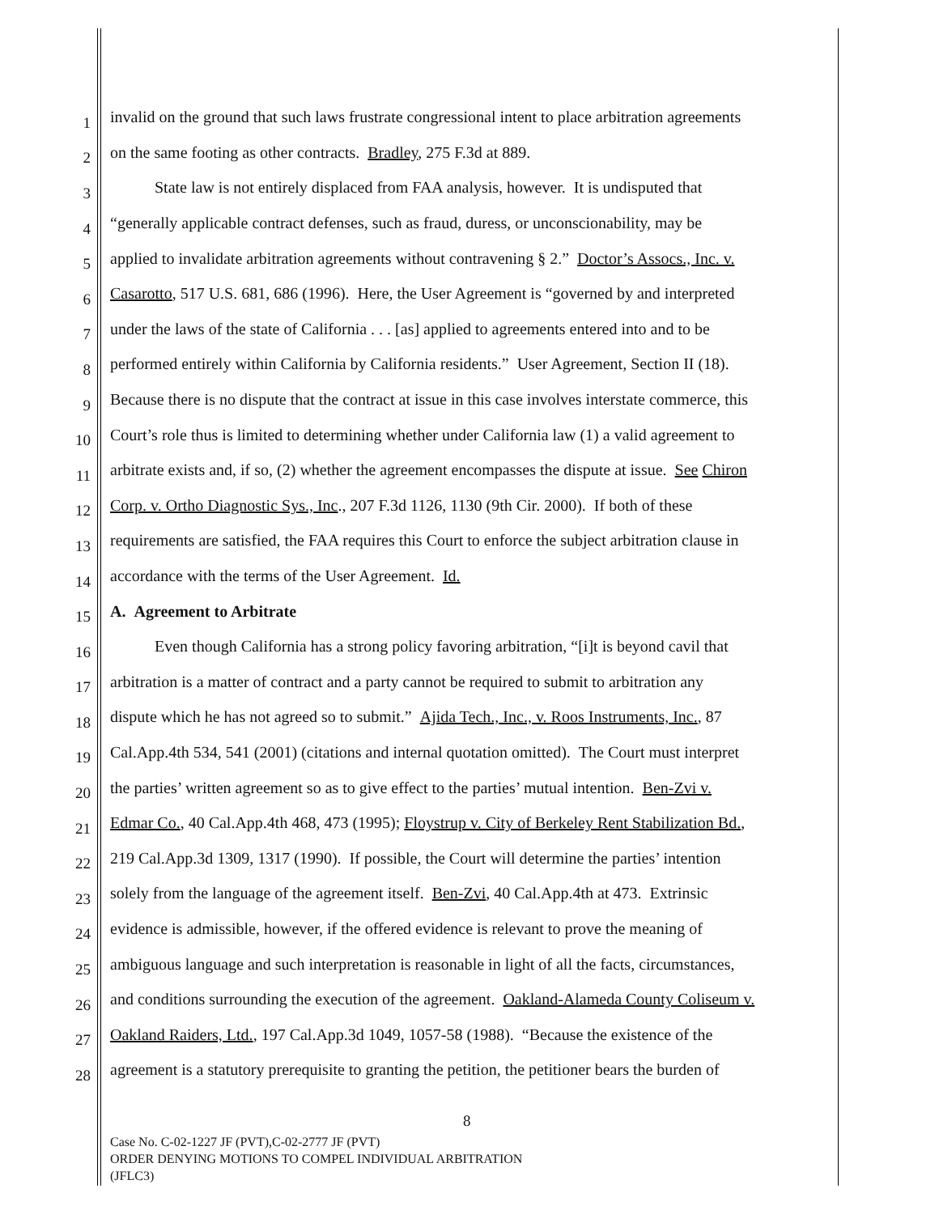1 invalid on the ground that such laws frustrate congressional intent to place arbitration agreements
2 on the same footing as other contracts. Bradley, 275 F.3d at 889.
3 State law is not entirely displaced from FAA analysis, however. It is undisputed that
4 “generally applicable contract defenses, such as fraud, duress, or unconscionability, may be
5 applied to invalidate arbitration agreements without contravening § 2.” Doctor’s Assocs., Inc. v.
6 Casarotto, 517 U.S. 681, 686 (1996). Here, the User Agreement is “governed by and interpreted
7 under the laws of the state of California . . . [as] applied to agreements entered into and to be
8 performed entirely within California by California residents.” User Agreement, Section II (18).
9 Because there is no dispute that the contract at issue in this case involves interstate commerce, this
10 Court’s role thus is limited to determining whether under California law (1) a valid agreement to
11 arbitrate exists and, if so, (2) whether the agreement encompasses the dispute at issue. See Chiron
12 Corp. v. Ortho Diagnostic Sys., Inc., 207 F.3d 1126, 1130 (9th Cir. 2000). If both of these
13 requirements are satisfied, the FAA requires this Court to enforce the subject arbitration clause in
14 accordance with the terms of the User Agreement. Id.
15 A. Agreement to Arbitrate
16 Even though California has a strong policy favoring arbitration, “[i]t is beyond cavil that
17 arbitration is a matter of contract and a party cannot be required to submit to arbitration any
18 dispute which he has not agreed so to submit.” Ajida Tech., Inc., v. Roos Instruments, Inc., 87
19 Cal.App.4th 534, 541 (2001) (citations and internal quotation omitted). The Court must interpret
20 the parties’ written agreement so as to give effect to the parties’ mutual intention. Ben-Zvi v.
21 Edmar Co., 40 Cal.App.4th 468, 473 (1995); Floystrup v. City of Berkeley Rent Stabilization Bd.,
22 219 Cal.App.3d 1309, 1317 (1990). If possible, the Court will determine the parties’ intention
23 solely from the language of the agreement itself. Ben-Zvi, 40 Cal.App.4th at 473. Extrinsic
24 evidence is admissible, however, if the offered evidence is relevant to prove the meaning of
25 ambiguous language and such interpretation is reasonable in light of all the facts, circumstances,
26 and conditions surrounding the execution of the agreement. Oakland-Alameda County Coliseum v.
27 Oakland Raiders, Ltd., 197 Cal.App.3d 1049, 1057-58 (1988). “Because the existence of the
28 agreement is a statutory prerequisite to granting the petition, the petitioner bears the burden of
8
Case No. C-02-1227 JF (PVT),C-02-2777 JF (PVT)
ORDER DENYING MOTIONS TO COMPEL INDIVIDUAL ARBITRATION
(JFLC3)